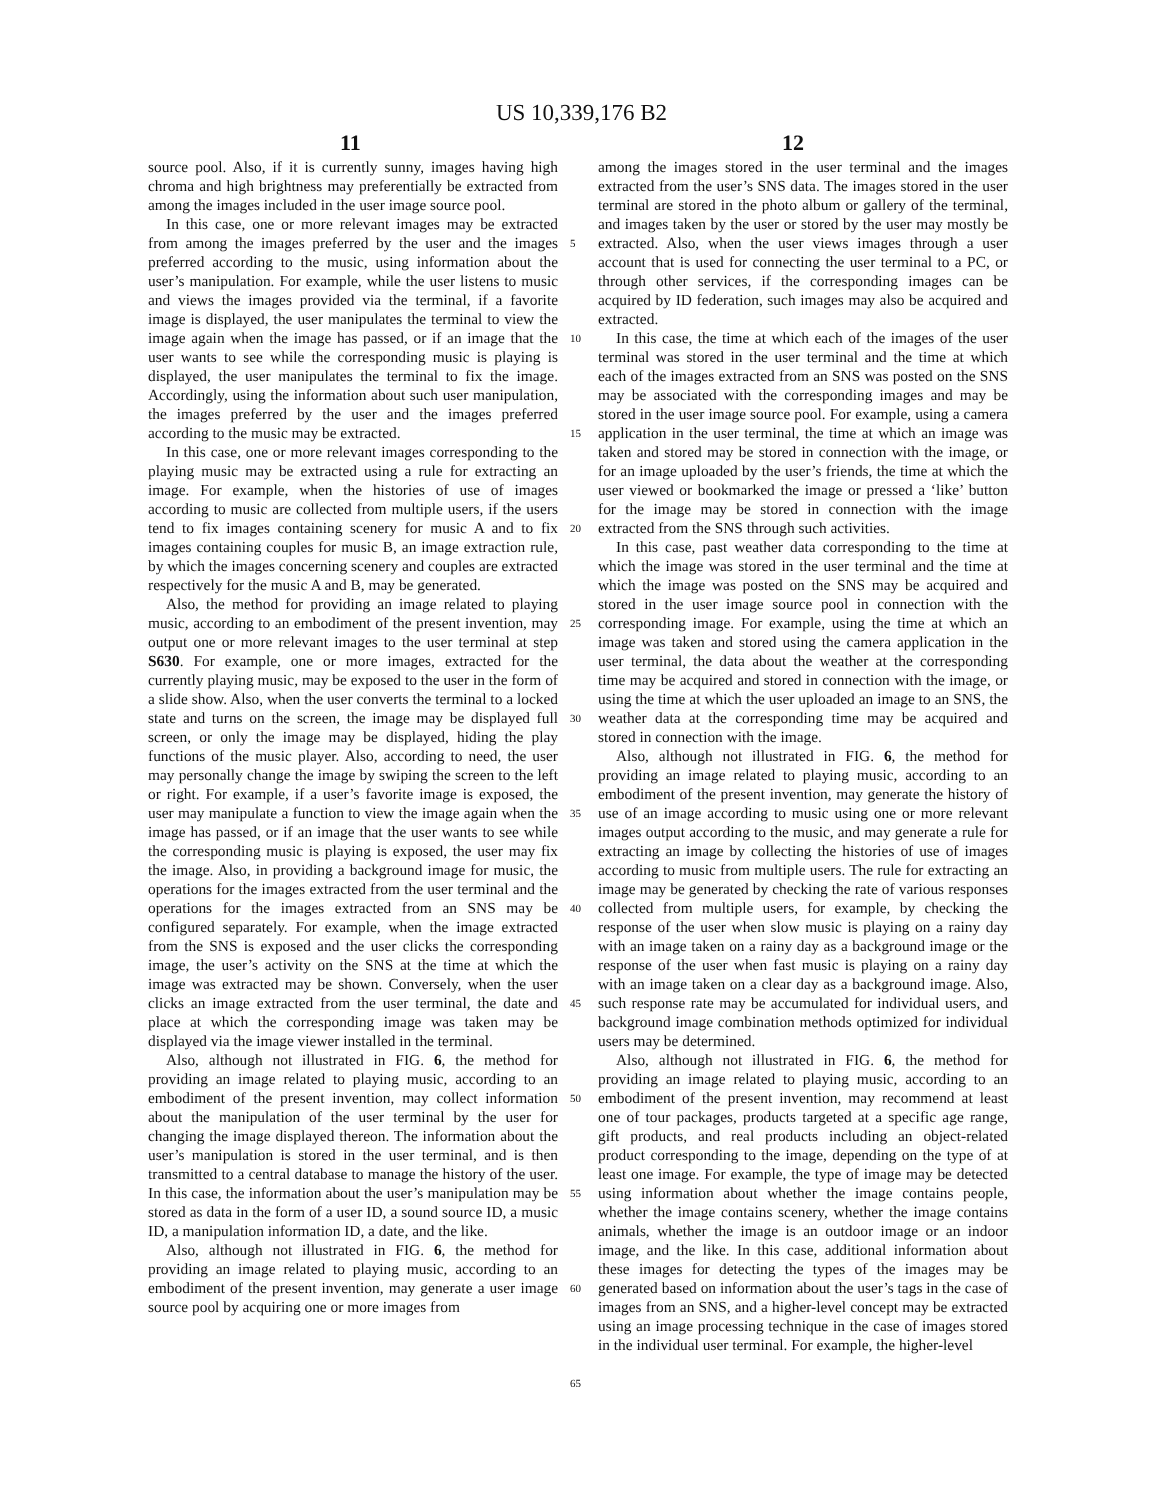US 10,339,176 B2
11 12
source pool. Also, if it is currently sunny, images having high chroma and high brightness may preferentially be extracted from among the images included in the user image source pool.
In this case, one or more relevant images may be extracted from among the images preferred by the user and the images preferred according to the music, using information about the user’s manipulation. For example, while the user listens to music and views the images provided via the terminal, if a favorite image is displayed, the user manipulates the terminal to view the image again when the image has passed, or if an image that the user wants to see while the corresponding music is playing is displayed, the user manipulates the terminal to fix the image. Accordingly, using the information about such user manipulation, the images preferred by the user and the images preferred according to the music may be extracted.
In this case, one or more relevant images corresponding to the playing music may be extracted using a rule for extracting an image. For example, when the histories of use of images according to music are collected from multiple users, if the users tend to fix images containing scenery for music A and to fix images containing couples for music B, an image extraction rule, by which the images concerning scenery and couples are extracted respectively for the music A and B, may be generated.
Also, the method for providing an image related to playing music, according to an embodiment of the present invention, may output one or more relevant images to the user terminal at step S630. For example, one or more images, extracted for the currently playing music, may be exposed to the user in the form of a slide show. Also, when the user converts the terminal to a locked state and turns on the screen, the image may be displayed full screen, or only the image may be displayed, hiding the play functions of the music player. Also, according to need, the user may personally change the image by swiping the screen to the left or right. For example, if a user’s favorite image is exposed, the user may manipulate a function to view the image again when the image has passed, or if an image that the user wants to see while the corresponding music is playing is exposed, the user may fix the image. Also, in providing a background image for music, the operations for the images extracted from the user terminal and the operations for the images extracted from an SNS may be configured separately. For example, when the image extracted from the SNS is exposed and the user clicks the corresponding image, the user’s activity on the SNS at the time at which the image was extracted may be shown. Conversely, when the user clicks an image extracted from the user terminal, the date and place at which the corresponding image was taken may be displayed via the image viewer installed in the terminal.
Also, although not illustrated in FIG. 6, the method for providing an image related to playing music, according to an embodiment of the present invention, may collect information about the manipulation of the user terminal by the user for changing the image displayed thereon. The information about the user’s manipulation is stored in the user terminal, and is then transmitted to a central database to manage the history of the user. In this case, the information about the user’s manipulation may be stored as data in the form of a user ID, a sound source ID, a music ID, a manipulation information ID, a date, and the like.
Also, although not illustrated in FIG. 6, the method for providing an image related to playing music, according to an embodiment of the present invention, may generate a user image source pool by acquiring one or more images from
5
10
15
20
25
30
35
40
45
50
55
60
65
among the images stored in the user terminal and the images extracted from the user’s SNS data. The images stored in the user terminal are stored in the photo album or gallery of the terminal, and images taken by the user or stored by the user may mostly be extracted. Also, when the user views images through a user account that is used for connecting the user terminal to a PC, or through other services, if the corresponding images can be acquired by ID federation, such images may also be acquired and extracted.
In this case, the time at which each of the images of the user terminal was stored in the user terminal and the time at which each of the images extracted from an SNS was posted on the SNS may be associated with the corresponding images and may be stored in the user image source pool. For example, using a camera application in the user terminal, the time at which an image was taken and stored may be stored in connection with the image, or for an image uploaded by the user’s friends, the time at which the user viewed or bookmarked the image or pressed a ‘like’ button for the image may be stored in connection with the image extracted from the SNS through such activities.
In this case, past weather data corresponding to the time at which the image was stored in the user terminal and the time at which the image was posted on the SNS may be acquired and stored in the user image source pool in connection with the corresponding image. For example, using the time at which an image was taken and stored using the camera application in the user terminal, the data about the weather at the corresponding time may be acquired and stored in connection with the image, or using the time at which the user uploaded an image to an SNS, the weather data at the corresponding time may be acquired and stored in connection with the image.
Also, although not illustrated in FIG. 6, the method for providing an image related to playing music, according to an embodiment of the present invention, may generate the history of use of an image according to music using one or more relevant images output according to the music, and may generate a rule for extracting an image by collecting the histories of use of images according to music from multiple users. The rule for extracting an image may be generated by checking the rate of various responses collected from multiple users, for example, by checking the response of the user when slow music is playing on a rainy day with an image taken on a rainy day as a background image or the response of the user when fast music is playing on a rainy day with an image taken on a clear day as a background image. Also, such response rate may be accumulated for individual users, and background image combination methods optimized for individual users may be determined.
Also, although not illustrated in FIG. 6, the method for providing an image related to playing music, according to an embodiment of the present invention, may recommend at least one of tour packages, products targeted at a specific age range, gift products, and real products including an object-related product corresponding to the image, depending on the type of at least one image. For example, the type of image may be detected using information about whether the image contains people, whether the image contains scenery, whether the image contains animals, whether the image is an outdoor image or an indoor image, and the like. In this case, additional information about these images for detecting the types of the images may be generated based on information about the user’s tags in the case of images from an SNS, and a higher-level concept may be extracted using an image processing technique in the case of images stored in the individual user terminal. For example, the higher-level